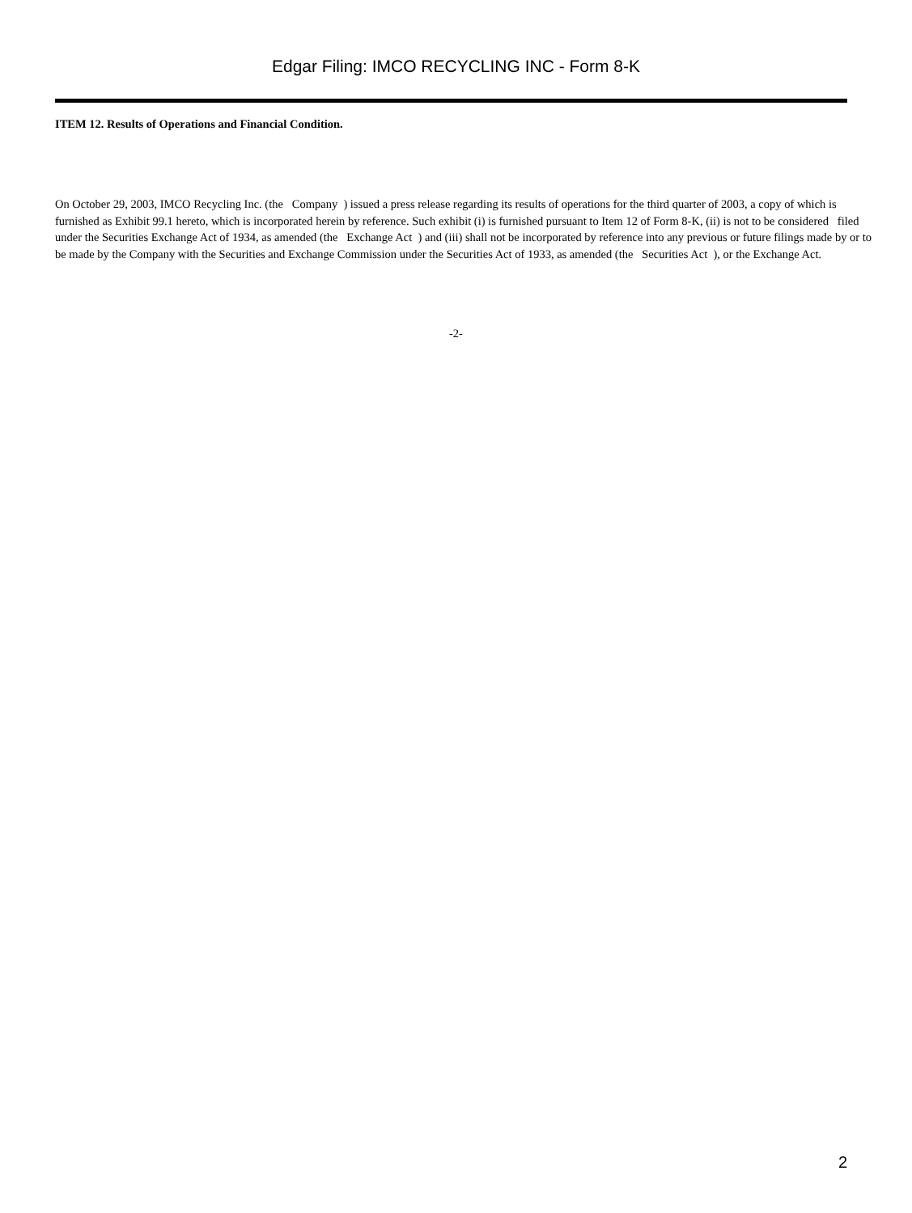Edgar Filing: IMCO RECYCLING INC - Form 8-K
ITEM 12. Results of Operations and Financial Condition.
On October 29, 2003, IMCO Recycling Inc. (the Company ) issued a press release regarding its results of operations for the third quarter of 2003, a copy of which is furnished as Exhibit 99.1 hereto, which is incorporated herein by reference. Such exhibit (i) is furnished pursuant to Item 12 of Form 8-K, (ii) is not to be considered filed under the Securities Exchange Act of 1934, as amended (the Exchange Act ) and (iii) shall not be incorporated by reference into any previous or future filings made by or to be made by the Company with the Securities and Exchange Commission under the Securities Act of 1933, as amended (the Securities Act ), or the Exchange Act.
-2-
2